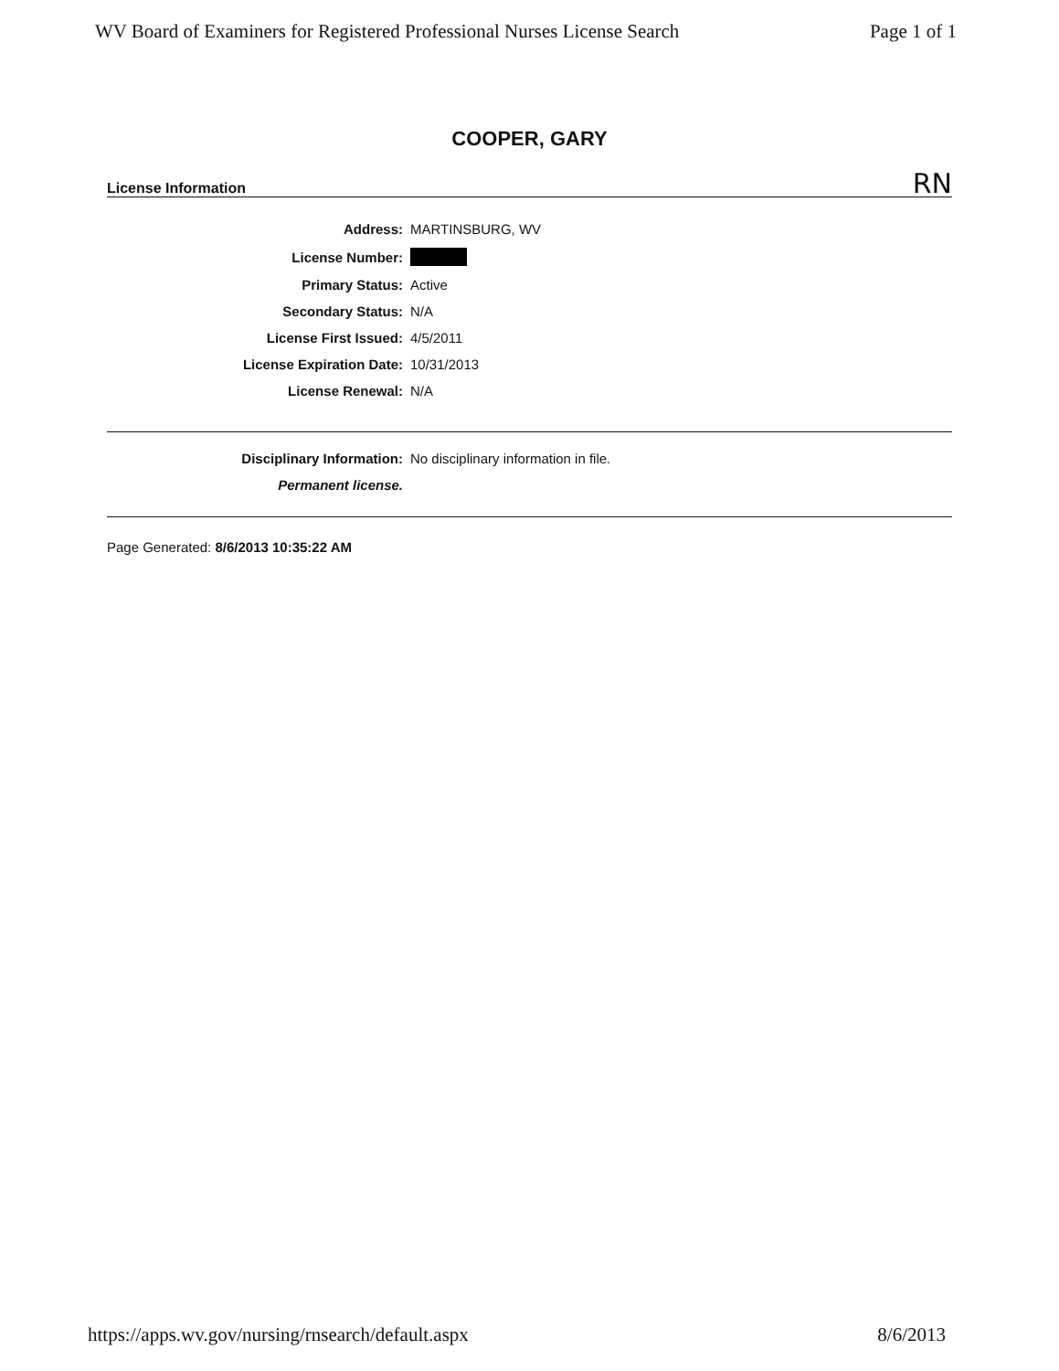WV Board of Examiners for Registered Professional Nurses License Search Page 1 of 1
COOPER, GARY
License Information RN
| Address: | MARTINSBURG, WV |
| License Number: | |
| Primary Status: | Active |
| Secondary Status: | N/A |
| License First Issued: | 4/5/2011 |
| License Expiration Date: | 10/31/2013 |
| License Renewal: | N/A |
| Disciplinary Information: | No disciplinary information in file. |
| Permanent license. | |
Page Generated: 8/6/2013 10:35:22 AM
https://apps.wv.gov/nursing/rnsearch/default.aspx 8/6/2013